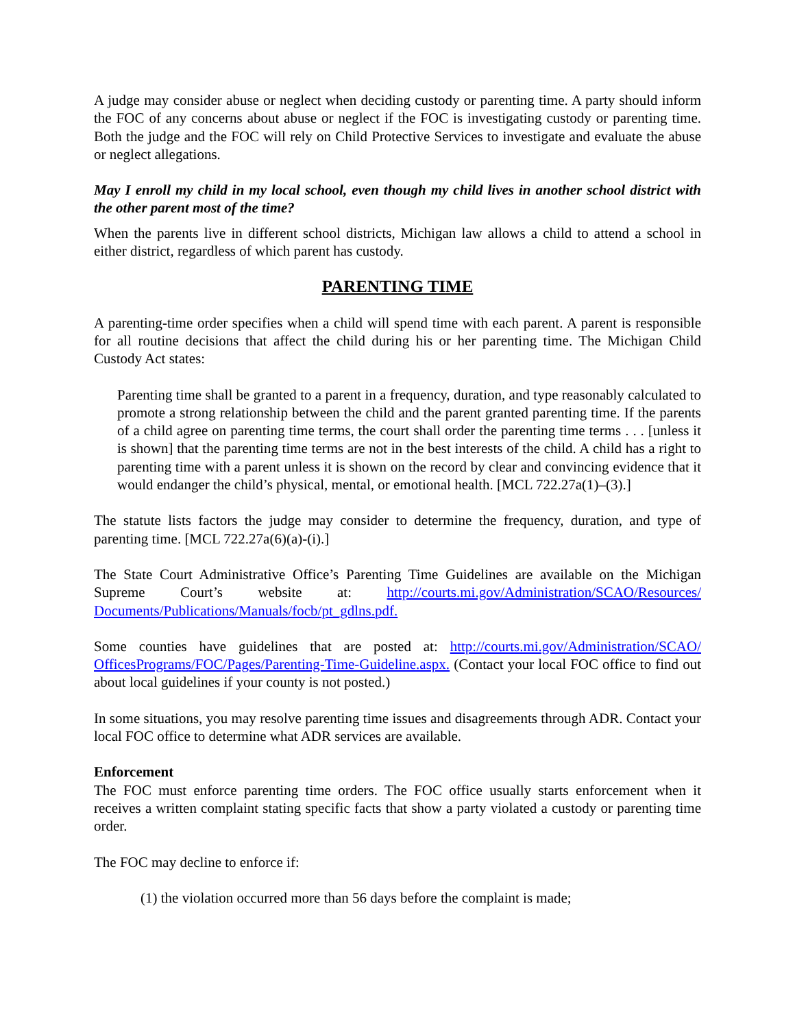A judge may consider abuse or neglect when deciding custody or parenting time. A party should inform the FOC of any concerns about abuse or neglect if the FOC is investigating custody or parenting time. Both the judge and the FOC will rely on Child Protective Services to investigate and evaluate the abuse or neglect allegations.
May I enroll my child in my local school, even though my child lives in another school district with the other parent most of the time?
When the parents live in different school districts, Michigan law allows a child to attend a school in either district, regardless of which parent has custody.
PARENTING TIME
A parenting-time order specifies when a child will spend time with each parent. A parent is responsible for all routine decisions that affect the child during his or her parenting time. The Michigan Child Custody Act states:
Parenting time shall be granted to a parent in a frequency, duration, and type reasonably calculated to promote a strong relationship between the child and the parent granted parenting time. If the parents of a child agree on parenting time terms, the court shall order the parenting time terms . . . [unless it is shown] that the parenting time terms are not in the best interests of the child. A child has a right to parenting time with a parent unless it is shown on the record by clear and convincing evidence that it would endanger the child’s physical, mental, or emotional health. [MCL 722.27a(1)–(3).]
The statute lists factors the judge may consider to determine the frequency, duration, and type of parenting time. [MCL 722.27a(6)(a)-(i).]
The State Court Administrative Office’s Parenting Time Guidelines are available on the Michigan Supreme Court’s website at: http://courts.mi.gov/Administration/SCAO/Resources/ Documents/Publications/Manuals/focb/pt_gdlns.pdf.
Some counties have guidelines that are posted at: http://courts.mi.gov/Administration/SCAO/ OfficesPrograms/FOC/Pages/Parenting-Time-Guideline.aspx. (Contact your local FOC office to find out about local guidelines if your county is not posted.)
In some situations, you may resolve parenting time issues and disagreements through ADR. Contact your local FOC office to determine what ADR services are available.
Enforcement
The FOC must enforce parenting time orders. The FOC office usually starts enforcement when it receives a written complaint stating specific facts that show a party violated a custody or parenting time order.
The FOC may decline to enforce if:
(1) the violation occurred more than 56 days before the complaint is made;